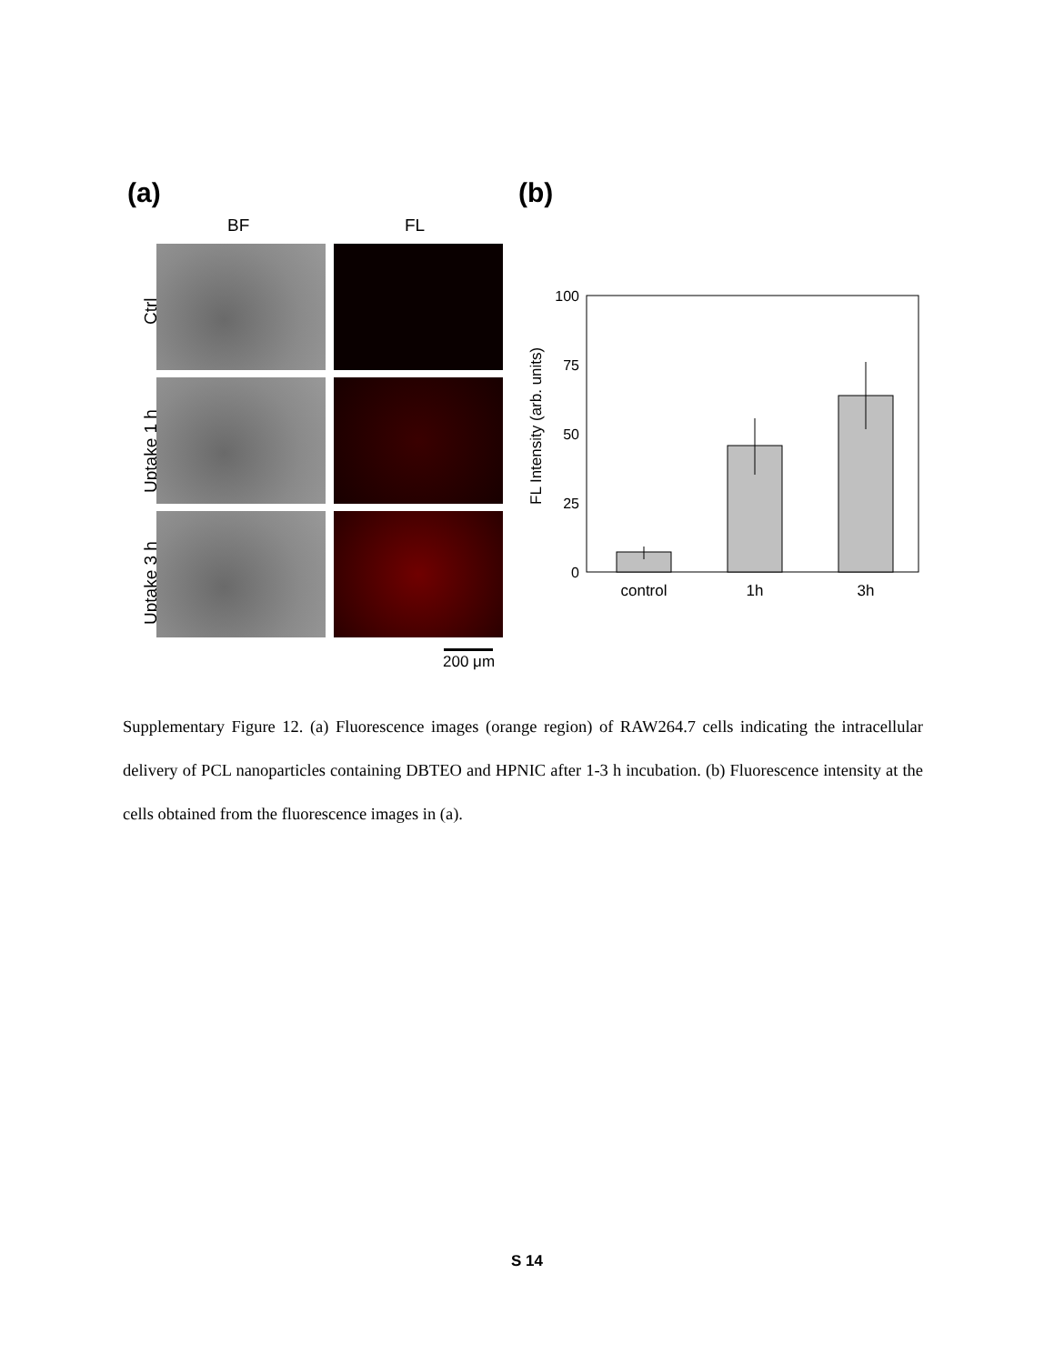(a) (b)
BF FL
Ctrl
Uptake 1 h
Uptake 3 h
200 μm
FL Intensity (arb. units)
100
75
50
25
0
control
1h
3h
Supplementary Figure 12. (a) Fluorescence images (orange region) of RAW264.7 cells indicating the intracellular delivery of PCL nanoparticles containing DBTEO and HPNIC after 1-3 h incubation. (b) Fluorescence intensity at the cells obtained from the fluorescence images in (a).
S 14